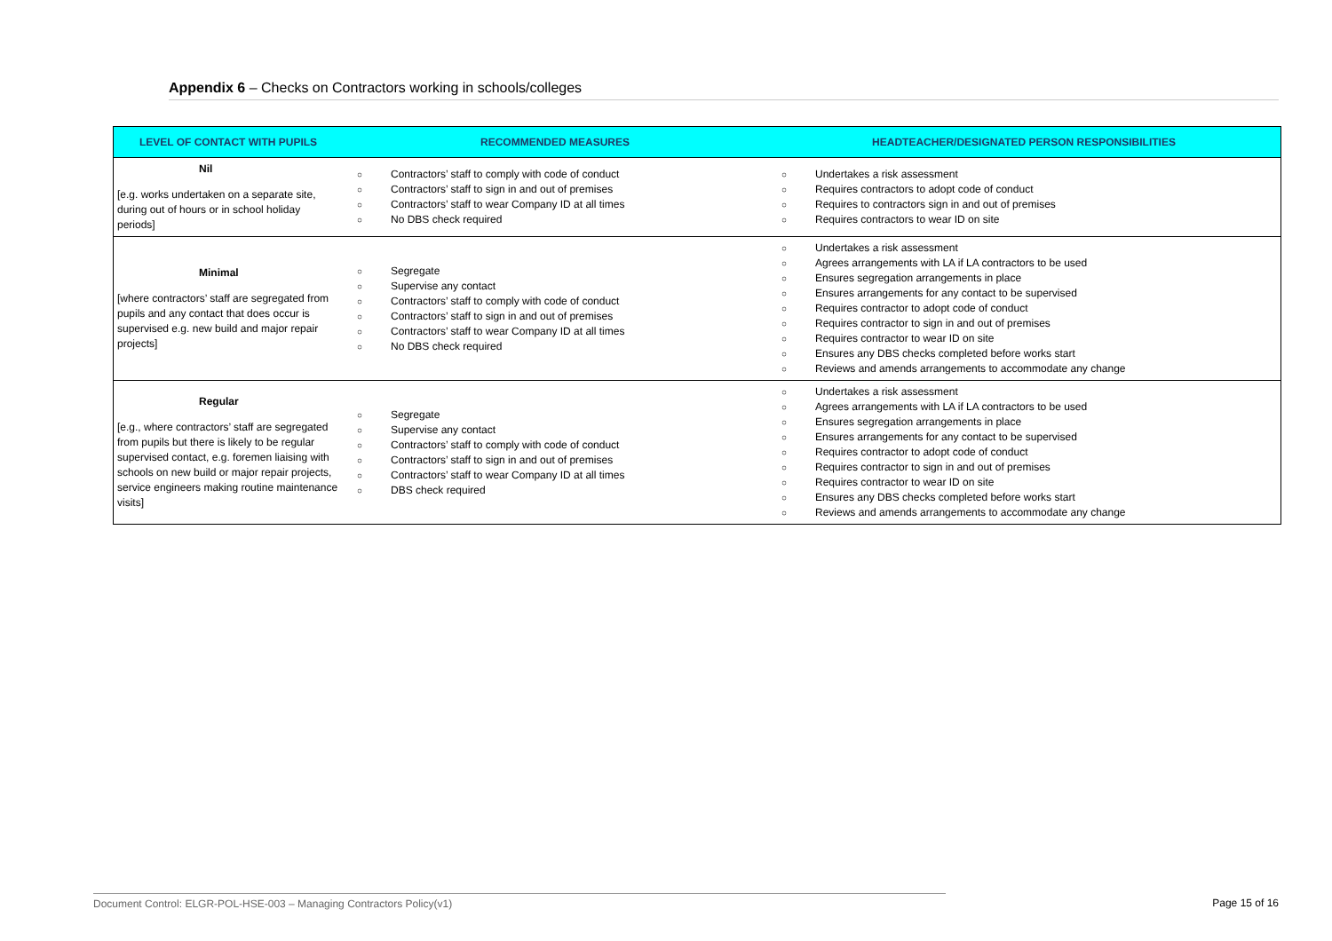Appendix 6 – Checks on Contractors working in schools/colleges
| LEVEL OF CONTACT WITH PUPILS | RECOMMENDED MEASURES | HEADTEACHER/DESIGNATED PERSON RESPONSIBILITIES |
| --- | --- | --- |
| Nil [e.g. works undertaken on a separate site, during out of hours or in school holiday periods] | ○ Contractors’ staff to comply with code of conduct ○ Contractors’ staff to sign in and out of premises ○ Contractors’ staff to wear Company ID at all times ○ No DBS check required | ○ Undertakes a risk assessment ○ Requires contractors to adopt code of conduct ○ Requires to contractors sign in and out of premises ○ Requires contractors to wear ID on site |
| Minimal [where contractors’ staff are segregated from pupils and any contact that does occur is supervised e.g. new build and major repair projects] | ○ Segregate ○ Supervise any contact ○ Contractors’ staff to comply with code of conduct ○ Contractors’ staff to sign in and out of premises ○ Contractors’ staff to wear Company ID at all times ○ No DBS check required | ○ Undertakes a risk assessment ○ Agrees arrangements with LA if LA contractors to be used ○ Ensures segregation arrangements in place ○ Ensures arrangements for any contact to be supervised ○ Requires contractor to adopt code of conduct ○ Requires contractor to sign in and out of premises ○ Requires contractor to wear ID on site ○ Ensures any DBS checks completed before works start ○ Reviews and amends arrangements to accommodate any change |
| Regular [e.g., where contractors’ staff are segregated from pupils but there is likely to be regular supervised contact, e.g. foremen liaising with schools on new build or major repair projects, service engineers making routine maintenance visits] | ○ Segregate ○ Supervise any contact ○ Contractors’ staff to comply with code of conduct ○ Contractors’ staff to sign in and out of premises ○ Contractors’ staff to wear Company ID at all times ○ DBS check required | ○ Undertakes a risk assessment ○ Agrees arrangements with LA if LA contractors to be used ○ Ensures segregation arrangements in place ○ Ensures arrangements for any contact to be supervised ○ Requires contractor to adopt code of conduct ○ Requires contractor to sign in and out of premises ○ Requires contractor to wear ID on site ○ Ensures any DBS checks completed before works start ○ Reviews and amends arrangements to accommodate any change |
Document Control: ELGR-POL-HSE-003 – Managing Contractors Policy(v1) Page 15 of 16